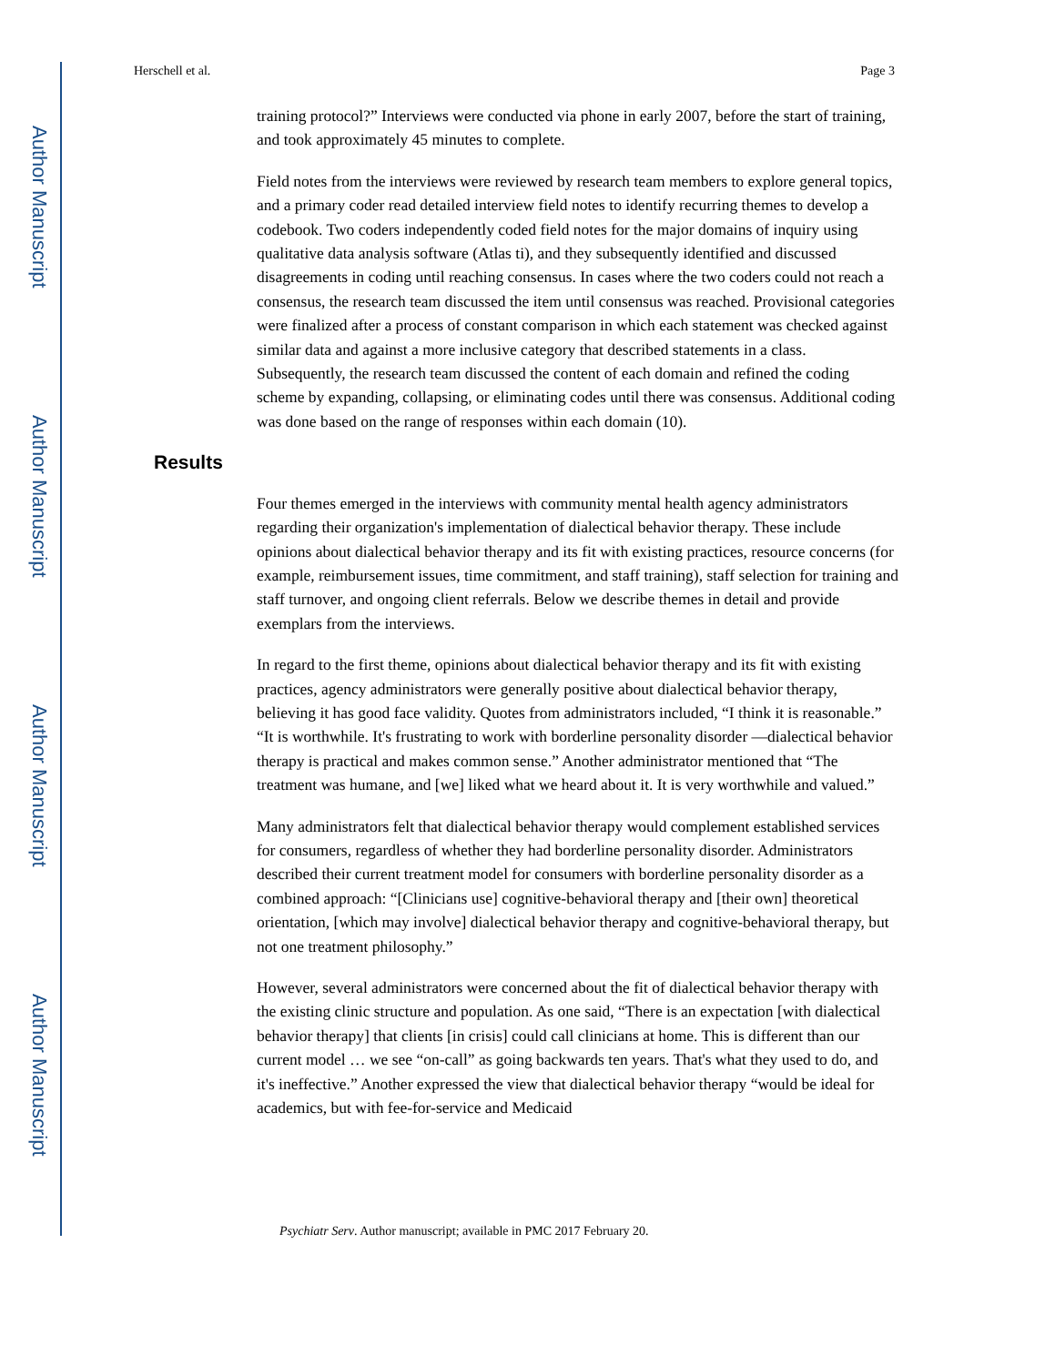Author Manuscript
Author Manuscript
Author Manuscript
Author Manuscript
Herschell et al. Page 3
training protocol?” Interviews were conducted via phone in early 2007, before the start of training, and took approximately 45 minutes to complete.
Field notes from the interviews were reviewed by research team members to explore general topics, and a primary coder read detailed interview field notes to identify recurring themes to develop a codebook. Two coders independently coded field notes for the major domains of inquiry using qualitative data analysis software (Atlas ti), and they subsequently identified and discussed disagreements in coding until reaching consensus. In cases where the two coders could not reach a consensus, the research team discussed the item until consensus was reached. Provisional categories were finalized after a process of constant comparison in which each statement was checked against similar data and against a more inclusive category that described statements in a class. Subsequently, the research team discussed the content of each domain and refined the coding scheme by expanding, collapsing, or eliminating codes until there was consensus. Additional coding was done based on the range of responses within each domain (10).
Results
Four themes emerged in the interviews with community mental health agency administrators regarding their organization's implementation of dialectical behavior therapy. These include opinions about dialectical behavior therapy and its fit with existing practices, resource concerns (for example, reimbursement issues, time commitment, and staff training), staff selection for training and staff turnover, and ongoing client referrals. Below we describe themes in detail and provide exemplars from the interviews.
In regard to the first theme, opinions about dialectical behavior therapy and its fit with existing practices, agency administrators were generally positive about dialectical behavior therapy, believing it has good face validity. Quotes from administrators included, “I think it is reasonable.” “It is worthwhile. It's frustrating to work with borderline personality disorder —dialectical behavior therapy is practical and makes common sense.” Another administrator mentioned that “The treatment was humane, and [we] liked what we heard about it. It is very worthwhile and valued.”
Many administrators felt that dialectical behavior therapy would complement established services for consumers, regardless of whether they had borderline personality disorder. Administrators described their current treatment model for consumers with borderline personality disorder as a combined approach: “[Clinicians use] cognitive-behavioral therapy and [their own] theoretical orientation, [which may involve] dialectical behavior therapy and cognitive-behavioral therapy, but not one treatment philosophy.”
However, several administrators were concerned about the fit of dialectical behavior therapy with the existing clinic structure and population. As one said, “There is an expectation [with dialectical behavior therapy] that clients [in crisis] could call clinicians at home. This is different than our current model … we see “on-call” as going backwards ten years. That's what they used to do, and it's ineffective.” Another expressed the view that dialectical behavior therapy “would be ideal for academics, but with fee-for-service and Medicaid
Psychiatr Serv. Author manuscript; available in PMC 2017 February 20.